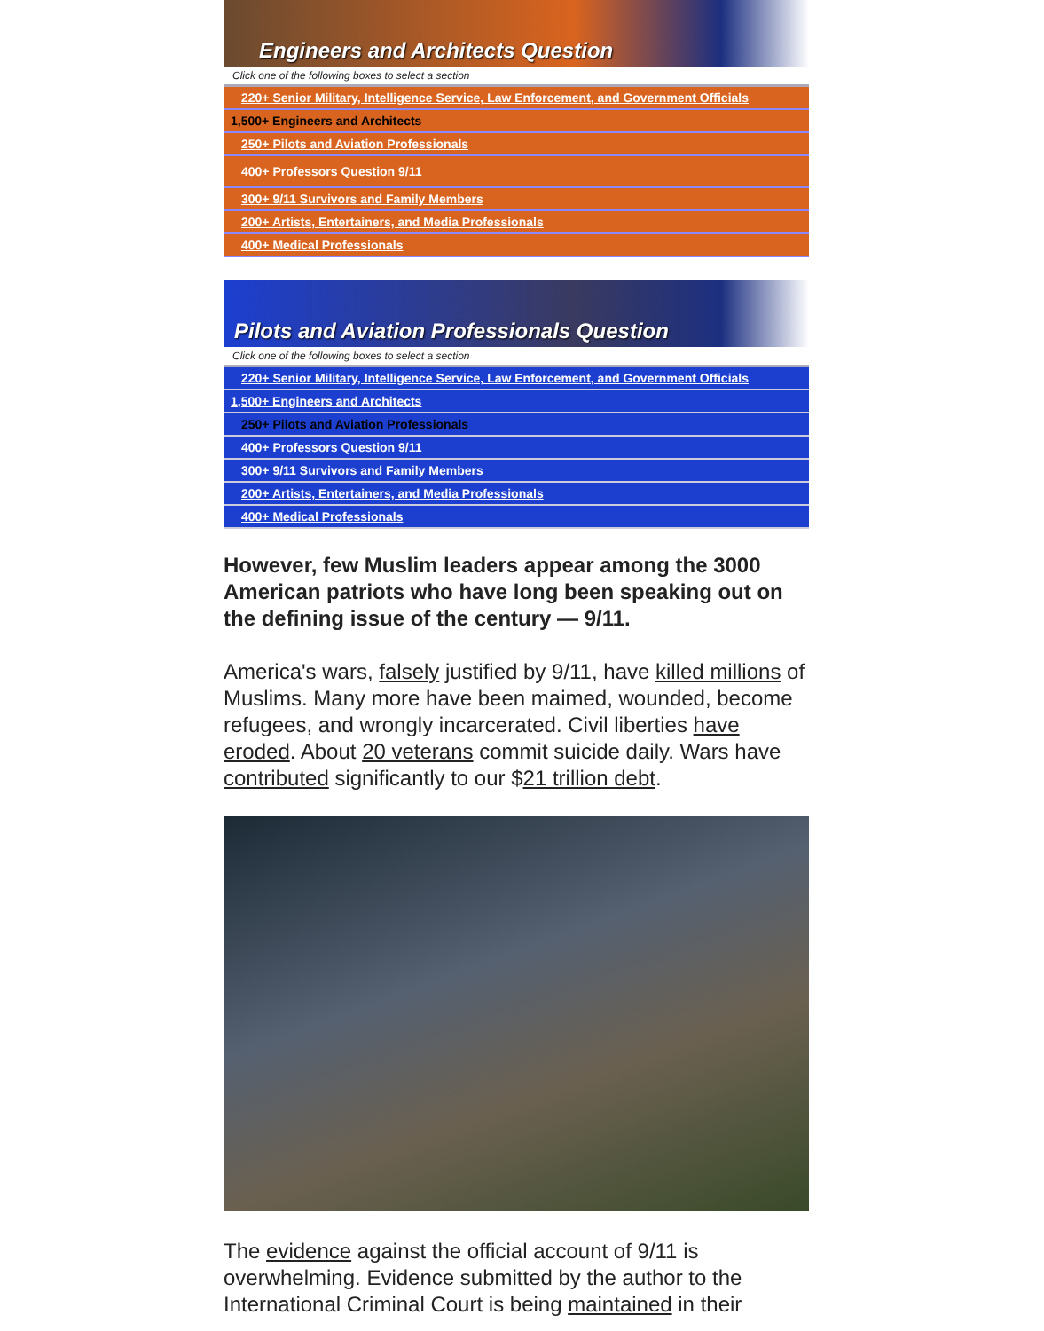Engineers and Architects Question
Click one of the following boxes to select a section
220+ Senior Military, Intelligence Service, Law Enforcement, and Government Officials
1,500+ Engineers and Architects
250+ Pilots and Aviation Professionals
400+ Professors Question 9/11
300+ 9/11 Survivors and Family Members
200+ Artists, Entertainers, and Media Professionals
400+ Medical Professionals
Pilots and Aviation Professionals Question
Click one of the following boxes to select a section
220+ Senior Military, Intelligence Service, Law Enforcement, and Government Officials
1,500+ Engineers and Architects
250+ Pilots and Aviation Professionals
400+ Professors Question 9/11
300+ 9/11 Survivors and Family Members
200+ Artists, Entertainers, and Media Professionals
400+ Medical Professionals
However, few Muslim leaders appear among the 3000 American patriots who have long been speaking out on the defining issue of the century — 9/11.
America's wars, falsely justified by 9/11, have killed millions of Muslims. Many more have been maimed, wounded, become refugees, and wrongly incarcerated. Civil liberties have eroded. About 20 veterans commit suicide daily. Wars have contributed significantly to our $21 trillion debt.
The evidence against the official account of 9/11 is overwhelming. Evidence submitted by the author to the International Criminal Court is being maintained in their